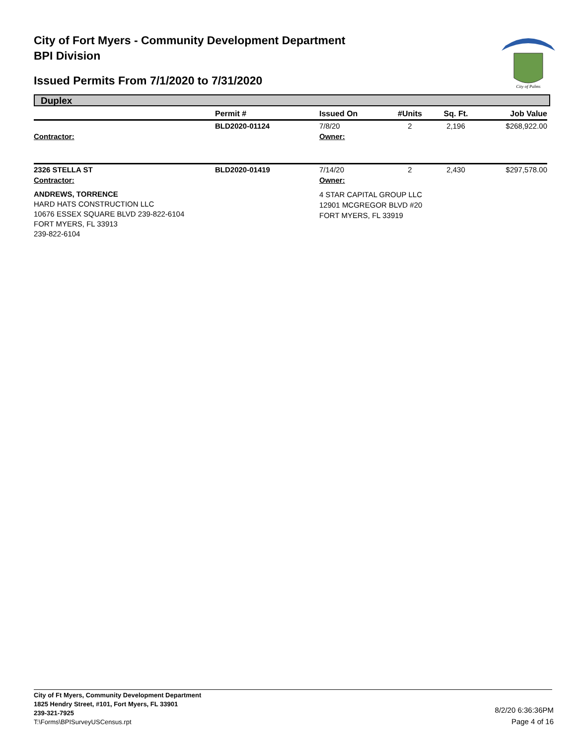City of Fort Myers - Community Development Department
BPI Division
Issued Permits From 7/1/2020 to 7/31/2020
City of Palms
Duplex
| | Permit # | Issued On | #Units | Sq. Ft. | Job Value |
| --- | --- | --- | --- | --- | --- |
| | BLD2020-01124 | 7/8/20 | 2 | 2,196 | $268,922.00 |
| Contractor: | | Owner: | | | |
| 2326 STELLA ST | BLD2020-01419 | 7/14/20 | 2 | 2,430 | $297,578.00 |
| Contractor: | | Owner: | | | |
| ANDREWS, TORRENCE HARD HATS CONSTRUCTION LLC 10676 ESSEX SQUARE BLVD 239-822-6104 FORT MYERS, FL 33913 239-822-6104 | | 4 STAR CAPITAL GROUP LLC 12901 MCGREGOR BLVD #20 FORT MYERS, FL 33919 | | | |
City of Ft Myers, Community Development Department
1825 Hendry Street, #101, Fort Myers, FL 33901
239-321-7925
T:\Forms\BPISurveyUSCensus.rpt
8/2/20 6:36:36PM
Page 4 of 16